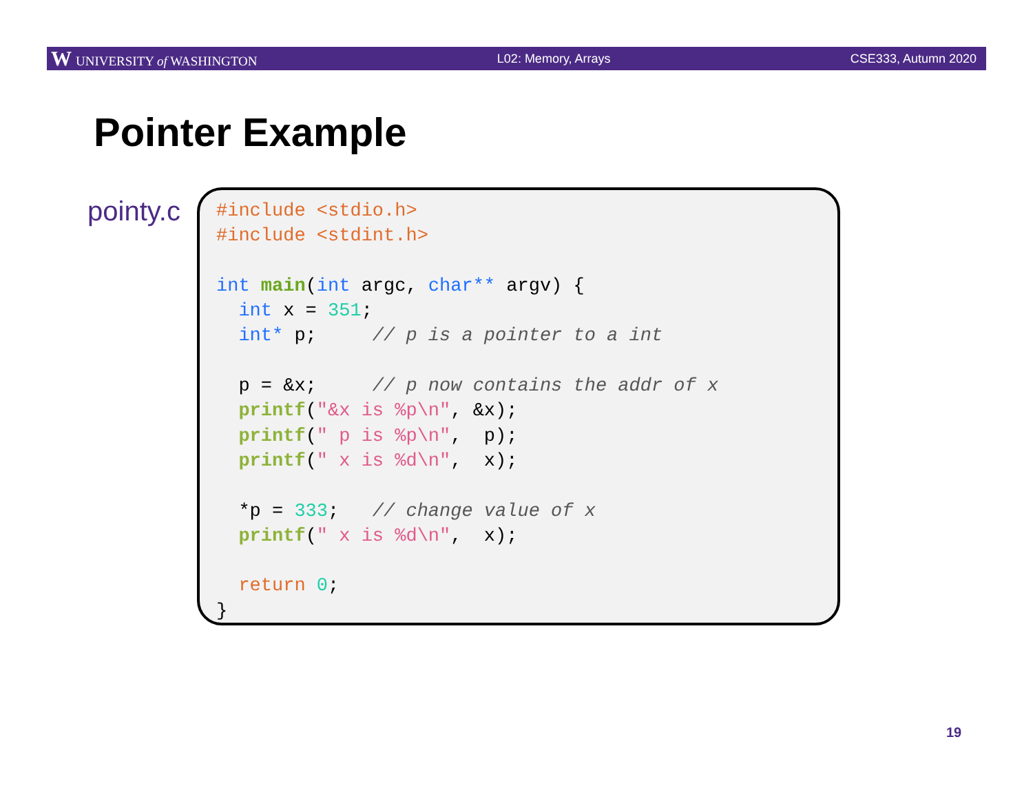W UNIVERSITY of WASHINGTON L02: Memory, Arrays CSE333, Autumn 2020
Pointer Example
pointy.c
#include <stdio.h>
#include <stdint.h>

int main(int argc, char** argv) {
  int x = 351;
  int* p;     // p is a pointer to a int

  p = &x;     // p now contains the addr of x
  printf("&x is %p\n", &x);
  printf(" p is %p\n",  p);
  printf(" x is %d\n",  x);

  *p = 333;   // change value of x
  printf(" x is %d\n",  x);

  return 0;
}
19